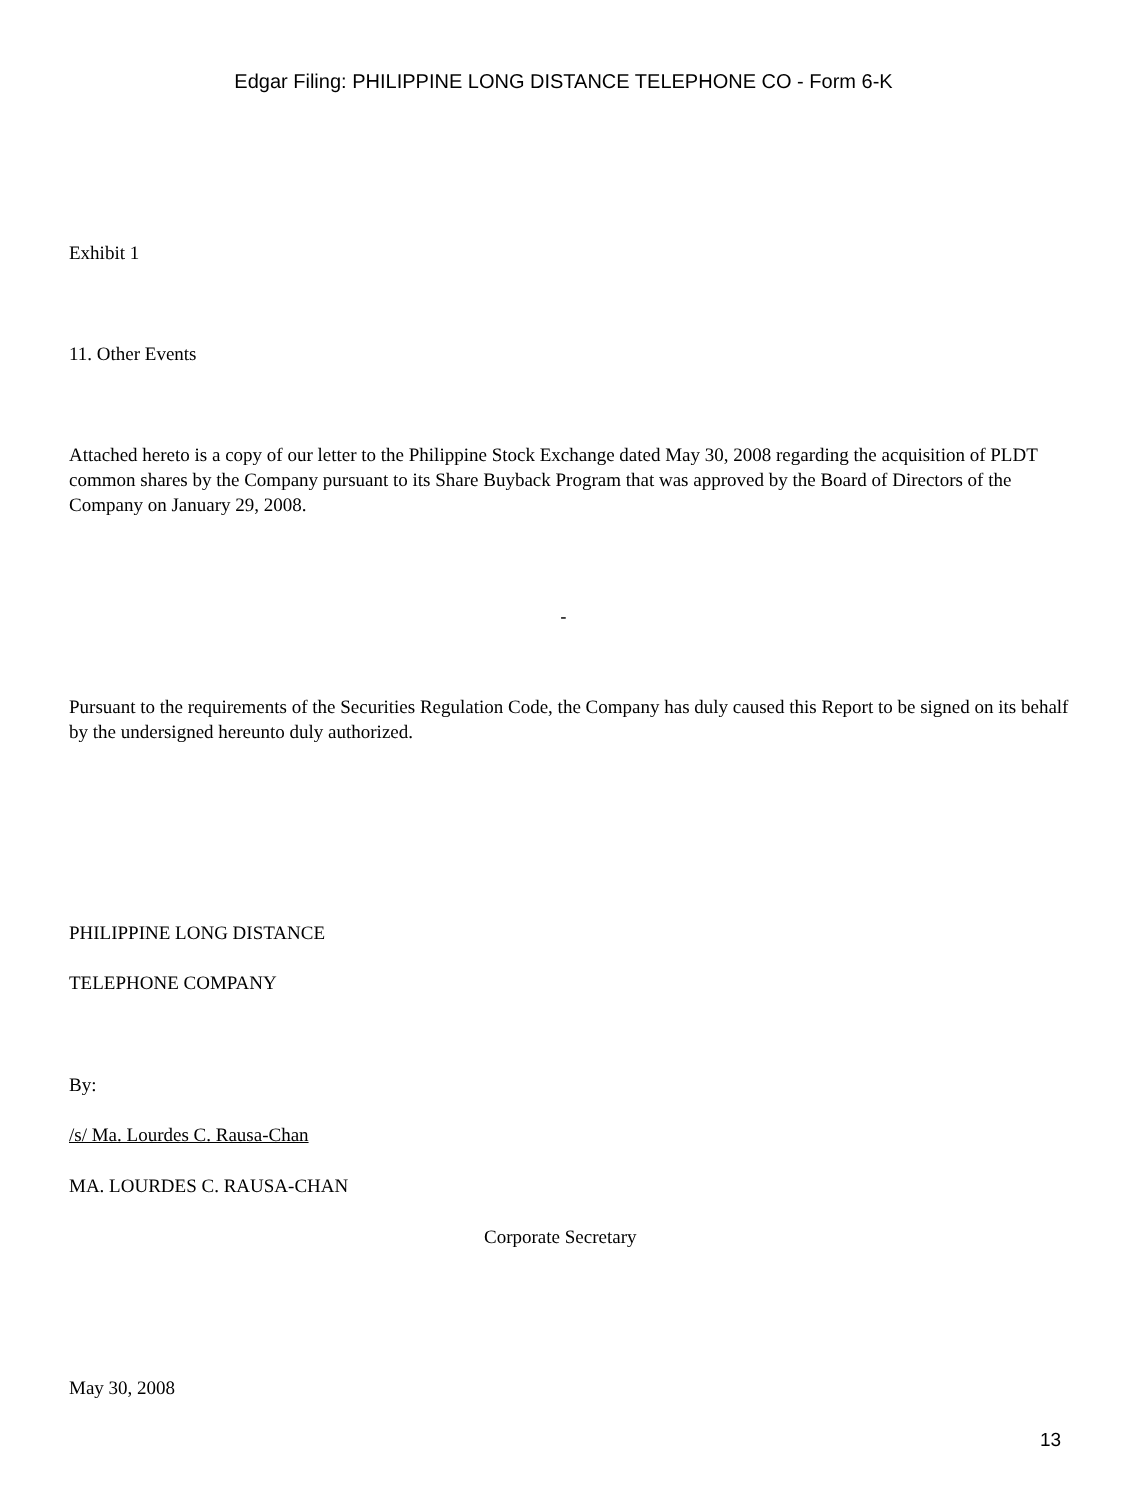Edgar Filing: PHILIPPINE LONG DISTANCE TELEPHONE CO - Form 6-K
Exhibit 1
11. Other Events
Attached hereto is a copy of our letter to the Philippine Stock Exchange dated May 30, 2008 regarding the acquisition of PLDT common shares by the Company pursuant to its Share Buyback Program that was approved by the Board of Directors of the Company on January 29, 2008.
-
Pursuant to the requirements of the Securities Regulation Code, the Company has duly caused this Report to be signed on its behalf by the undersigned hereunto duly authorized.
PHILIPPINE LONG DISTANCE
TELEPHONE COMPANY
By:
/s/ Ma. Lourdes C. Rausa-Chan
MA. LOURDES C. RAUSA-CHAN
Corporate Secretary
May 30, 2008
13